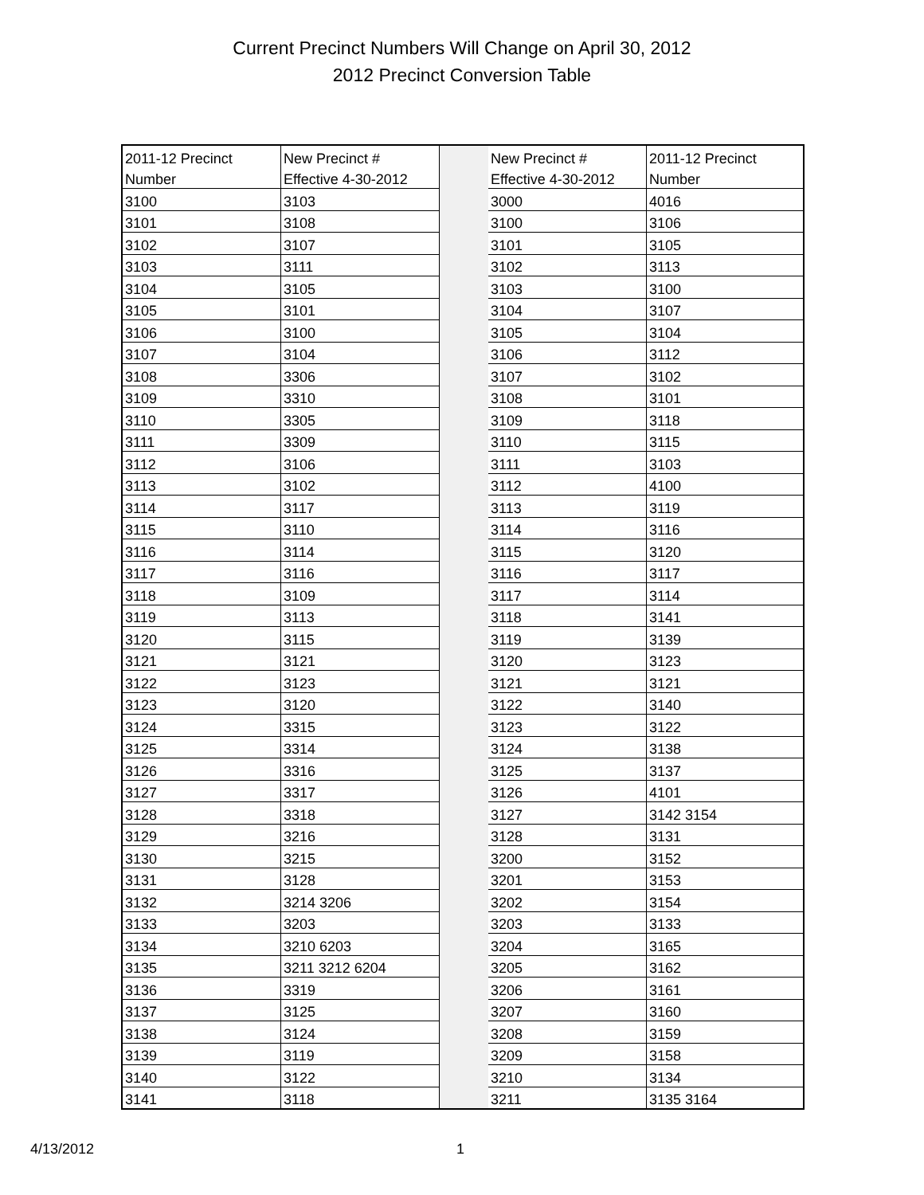Current Precinct Numbers Will Change on April 30, 2012
2012 Precinct Conversion Table
| 2011-12 Precinct | New Precinct # | | New Precinct # | 2011-12 Precinct |
| Number | Effective 4-30-2012 | | Effective 4-30-2012 | Number |
| 3100 | 3103 | | 3000 | 4016 |
| 3101 | 3108 | | 3100 | 3106 |
| 3102 | 3107 | | 3101 | 3105 |
| 3103 | 3111 | | 3102 | 3113 |
| 3104 | 3105 | | 3103 | 3100 |
| 3105 | 3101 | | 3104 | 3107 |
| 3106 | 3100 | | 3105 | 3104 |
| 3107 | 3104 | | 3106 | 3112 |
| 3108 | 3306 | | 3107 | 3102 |
| 3109 | 3310 | | 3108 | 3101 |
| 3110 | 3305 | | 3109 | 3118 |
| 3111 | 3309 | | 3110 | 3115 |
| 3112 | 3106 | | 3111 | 3103 |
| 3113 | 3102 | | 3112 | 4100 |
| 3114 | 3117 | | 3113 | 3119 |
| 3115 | 3110 | | 3114 | 3116 |
| 3116 | 3114 | | 3115 | 3120 |
| 3117 | 3116 | | 3116 | 3117 |
| 3118 | 3109 | | 3117 | 3114 |
| 3119 | 3113 | | 3118 | 3141 |
| 3120 | 3115 | | 3119 | 3139 |
| 3121 | 3121 | | 3120 | 3123 |
| 3122 | 3123 | | 3121 | 3121 |
| 3123 | 3120 | | 3122 | 3140 |
| 3124 | 3315 | | 3123 | 3122 |
| 3125 | 3314 | | 3124 | 3138 |
| 3126 | 3316 | | 3125 | 3137 |
| 3127 | 3317 | | 3126 | 4101 |
| 3128 | 3318 | | 3127 | 3142 3154 |
| 3129 | 3216 | | 3128 | 3131 |
| 3130 | 3215 | | 3200 | 3152 |
| 3131 | 3128 | | 3201 | 3153 |
| 3132 | 3214 3206 | | 3202 | 3154 |
| 3133 | 3203 | | 3203 | 3133 |
| 3134 | 3210 6203 | | 3204 | 3165 |
| 3135 | 3211 3212 6204 | | 3205 | 3162 |
| 3136 | 3319 | | 3206 | 3161 |
| 3137 | 3125 | | 3207 | 3160 |
| 3138 | 3124 | | 3208 | 3159 |
| 3139 | 3119 | | 3209 | 3158 |
| 3140 | 3122 | | 3210 | 3134 |
| 3141 | 3118 | | 3211 | 3135 3164 |
4/13/2012 1